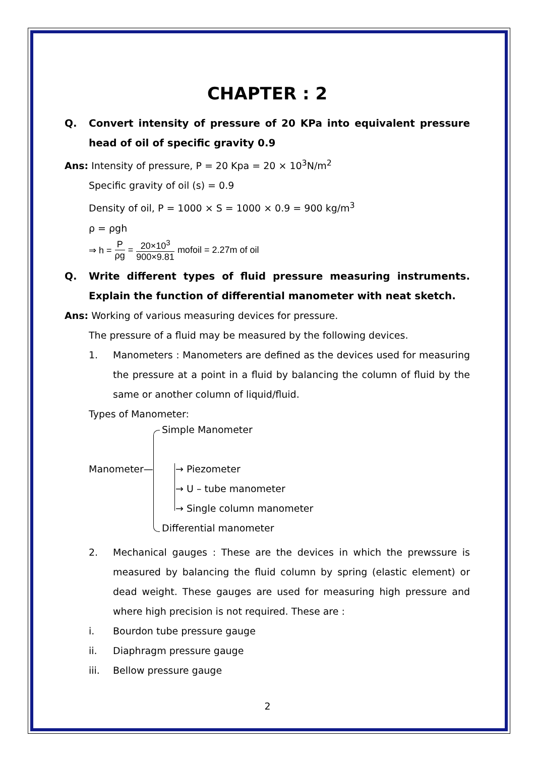CHAPTER : 2
Q. Convert intensity of pressure of 20 KPa into equivalent pressure head of oil of specific gravity 0.9
Ans: Intensity of pressure, P = 20 Kpa = 20 × 10<sup>3</sup>N/m<sup>2</sup>
Specific gravity of oil (s) = 0.9
Density of oil, P = 1000 × S = 1000 × 0.9 = 900 kg/m<sup>3</sup>
ρ = ρgh
⇒ h = P ρg = 20×10<sup>3</sup> 900×9.81 mofoil = 2.27m of oil
Q. Write different types of fluid pressure measuring instruments. Explain the function of differential manometer with neat sketch.
Ans: Working of various measuring devices for pressure.
The pressure of a fluid may be measured by the following devices.
1. Manometers : Manometers are defined as the devices used for measuring the pressure at a point in a fluid by balancing the column of fluid by the same or another column of liquid/fluid.
Types of Manometer:
Simple Manometer
Manometer— → Piezometer
→ U – tube manometer
→ Single column manometer
Differential manometer
2. Mechanical gauges : These are the devices in which the prewssure is measured by balancing the fluid column by spring (elastic element) or dead weight. These gauges are used for measuring high pressure and where high precision is not required. These are :
i. Bourdon tube pressure gauge
ii. Diaphragm pressure gauge
iii. Bellow pressure gauge
2